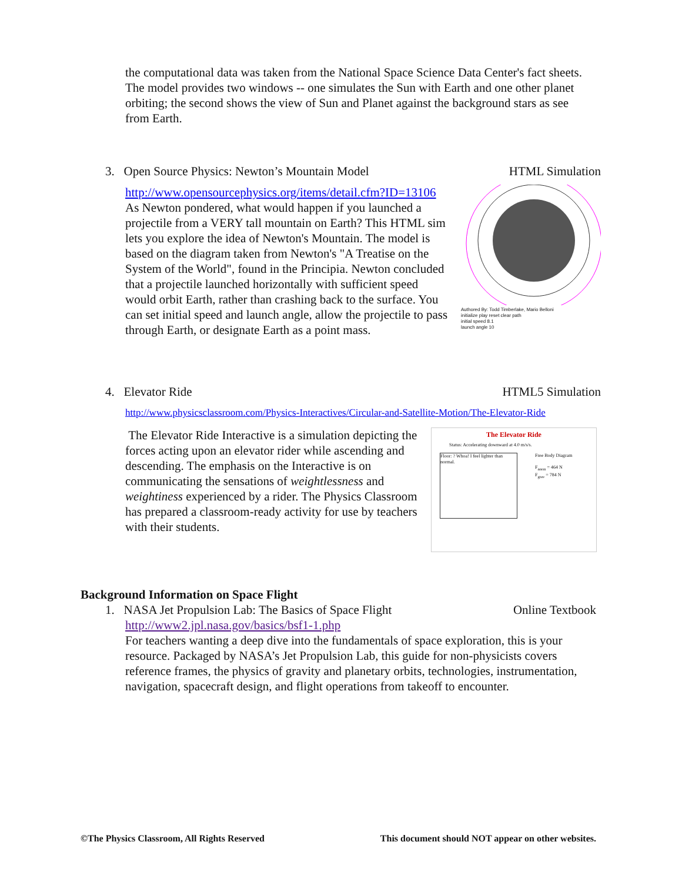the computational data was taken from the National Space Science Data Center's fact sheets. The model provides two windows -- one simulates the Sun with Earth and one other planet orbiting; the second shows the view of Sun and Planet against the background stars as see from Earth.
3. Open Source Physics: Newton’s Mountain Model HTML Simulation
http://www.opensourcephysics.org/items/detail.cfm?ID=13106
As Newton pondered, what would happen if you launched a projectile from a VERY tall mountain on Earth? This HTML sim lets you explore the idea of Newton's Mountain. The model is based on the diagram taken from Newton's "A Treatise on the System of the World", found in the Principia. Newton concluded that a projectile launched horizontally with sufficient speed would orbit Earth, rather than crashing back to the surface. You can set initial speed and launch angle, allow the projectile to pass through Earth, or designate Earth as a point mass.
Authored By: Todd Timberlake, Mario Belloni
initialize play reset clear path
initial speed 8.1
launch angle 10
4. Elevator Ride HTML5 Simulation
http://www.physicsclassroom.com/Physics-Interactives/Circular-and-Satellite-Motion/The-Elevator-Ride
The Elevator Ride Interactive is a simulation depicting the forces acting upon an elevator rider while ascending and descending. The emphasis on the Interactive is on communicating the sensations of weightlessness and weightiness experienced by a rider. The Physics Classroom has prepared a classroom-ready activity for use by teachers with their students.
The Elevator Ride
Status: Accelerating downward at 4.0 m/s/s.
Floor: ? Whoa! I feel lighter than normal.
Free Body Diagram
F<sub>norm</sub> = 464 N
F<sub>grav</sub> = 784 N
Background Information on Space Flight
1. NASA Jet Propulsion Lab: The Basics of Space Flight Online Textbook
http://www2.jpl.nasa.gov/basics/bsf1-1.php
For teachers wanting a deep dive into the fundamentals of space exploration, this is your resource. Packaged by NASA’s Jet Propulsion Lab, this guide for non-physicists covers reference frames, the physics of gravity and planetary orbits, technologies, instrumentation, navigation, spacecraft design, and flight operations from takeoff to encounter.
©The Physics Classroom, All Rights Reserved This document should NOT appear on other websites.